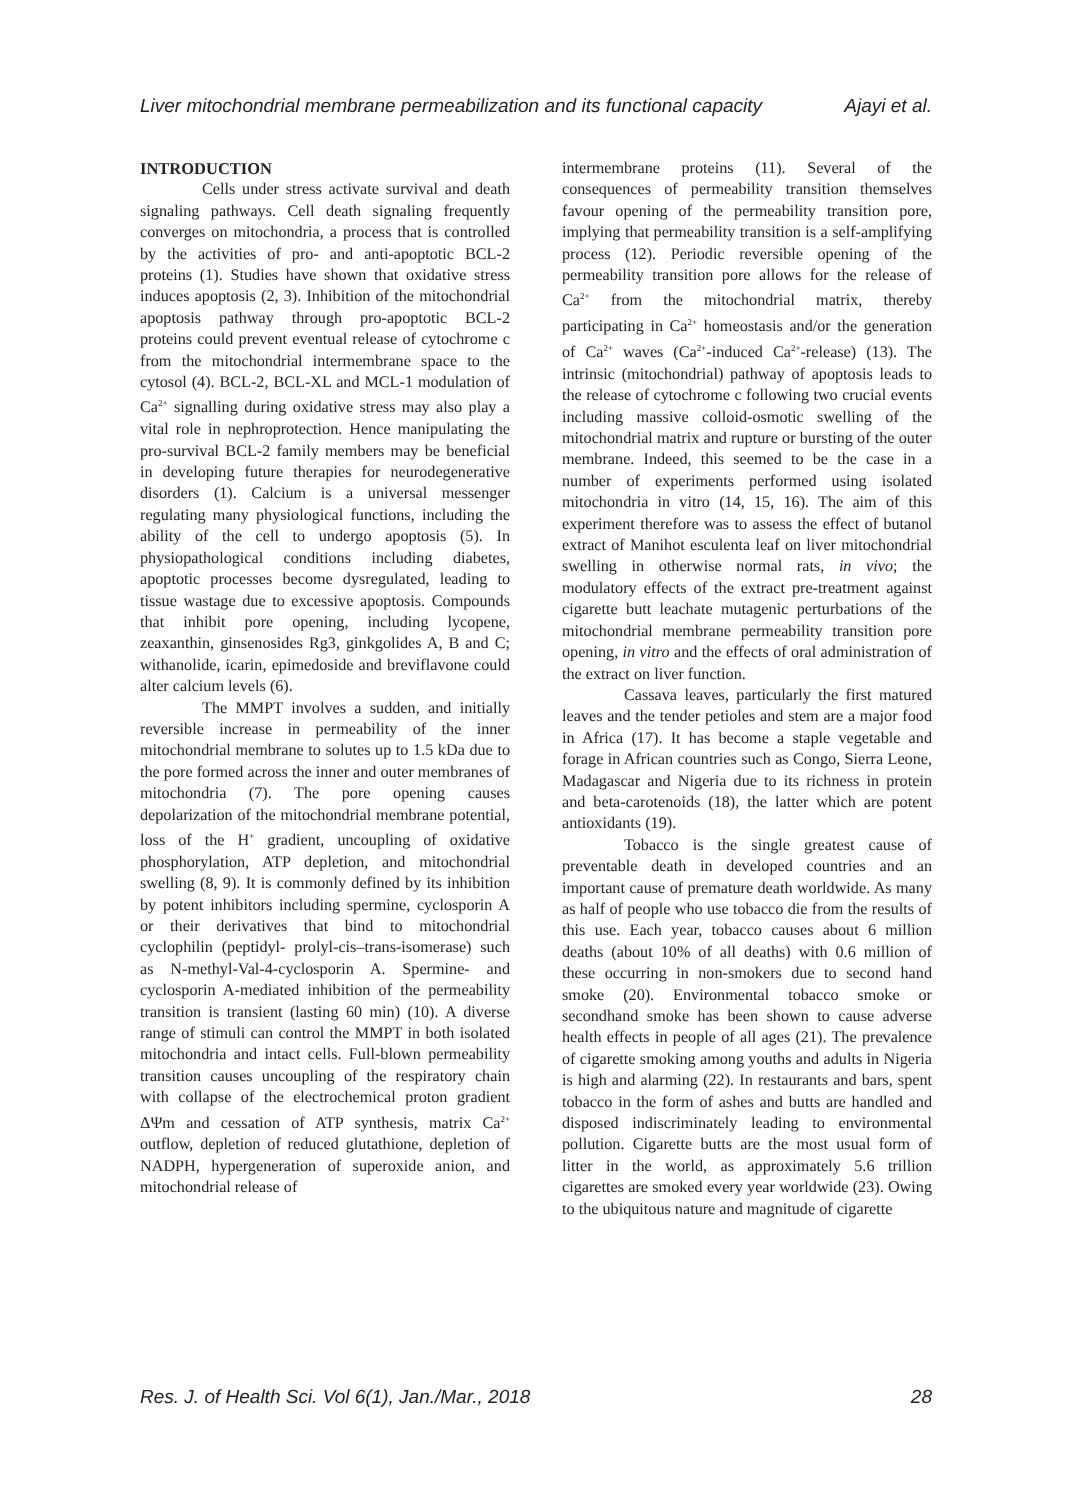Liver mitochondrial membrane permeabilization and its functional capacity Ajayi et al.
INTRODUCTION
Cells under stress activate survival and death signaling pathways. Cell death signaling frequently converges on mitochondria, a process that is controlled by the activities of pro- and anti-apoptotic BCL-2 proteins (1). Studies have shown that oxidative stress induces apoptosis (2, 3). Inhibition of the mitochondrial apoptosis pathway through pro-apoptotic BCL-2 proteins could prevent eventual release of cytochrome c from the mitochondrial intermembrane space to the cytosol (4). BCL-2, BCL-XL and MCL-1 modulation of Ca<sup>2+</sup> signalling during oxidative stress may also play a vital role in nephroprotection. Hence manipulating the pro-survival BCL-2 family members may be beneficial in developing future therapies for neurodegenerative disorders (1). Calcium is a universal messenger regulating many physiological functions, including the ability of the cell to undergo apoptosis (5). In physiopathological conditions including diabetes, apoptotic processes become dysregulated, leading to tissue wastage due to excessive apoptosis. Compounds that inhibit pore opening, including lycopene, zeaxanthin, ginsenosides Rg3, ginkgolides A, B and C; withanolide, icarin, epimedoside and breviflavone could alter calcium levels (6).
The MMPT involves a sudden, and initially reversible increase in permeability of the inner mitochondrial membrane to solutes up to 1.5 kDa due to the pore formed across the inner and outer membranes of mitochondria (7). The pore opening causes depolarization of the mitochondrial membrane potential, loss of the H<sup>+</sup> gradient, uncoupling of oxidative phosphorylation, ATP depletion, and mitochondrial swelling (8, 9). It is commonly defined by its inhibition by potent inhibitors including spermine, cyclosporin A or their derivatives that bind to mitochondrial cyclophilin (peptidyl- prolyl-cis–trans-isomerase) such as N-methyl-Val-4-cyclosporin A. Spermine- and cyclosporin A-mediated inhibition of the permeability transition is transient (lasting 60 min) (10). A diverse range of stimuli can control the MMPT in both isolated mitochondria and intact cells. Full-blown permeability transition causes uncoupling of the respiratory chain with collapse of the electrochemical proton gradient ΔΨm and cessation of ATP synthesis, matrix Ca<sup>2+</sup> outflow, depletion of reduced glutathione, depletion of NADPH, hypergeneration of superoxide anion, and mitochondrial release of
intermembrane proteins (11). Several of the consequences of permeability transition themselves favour opening of the permeability transition pore, implying that permeability transition is a self-amplifying process (12). Periodic reversible opening of the permeability transition pore allows for the release of Ca<sup>2+</sup> from the mitochondrial matrix, thereby participating in Ca<sup>2+</sup> homeostasis and/or the generation of Ca<sup>2+</sup> waves (Ca<sup>2+</sup>-induced Ca<sup>2+</sup>-release) (13). The intrinsic (mitochondrial) pathway of apoptosis leads to the release of cytochrome c following two crucial events including massive colloid-osmotic swelling of the mitochondrial matrix and rupture or bursting of the outer membrane. Indeed, this seemed to be the case in a number of experiments performed using isolated mitochondria in vitro (14, 15, 16). The aim of this experiment therefore was to assess the effect of butanol extract of Manihot esculenta leaf on liver mitochondrial swelling in otherwise normal rats, in vivo; the modulatory effects of the extract pre-treatment against cigarette butt leachate mutagenic perturbations of the mitochondrial membrane permeability transition pore opening, in vitro and the effects of oral administration of the extract on liver function.
Cassava leaves, particularly the first matured leaves and the tender petioles and stem are a major food in Africa (17). It has become a staple vegetable and forage in African countries such as Congo, Sierra Leone, Madagascar and Nigeria due to its richness in protein and beta-carotenoids (18), the latter which are potent antioxidants (19).
Tobacco is the single greatest cause of preventable death in developed countries and an important cause of premature death worldwide. As many as half of people who use tobacco die from the results of this use. Each year, tobacco causes about 6 million deaths (about 10% of all deaths) with 0.6 million of these occurring in non-smokers due to second hand smoke (20). Environmental tobacco smoke or secondhand smoke has been shown to cause adverse health effects in people of all ages (21). The prevalence of cigarette smoking among youths and adults in Nigeria is high and alarming (22). In restaurants and bars, spent tobacco in the form of ashes and butts are handled and disposed indiscriminately leading to environmental pollution. Cigarette butts are the most usual form of litter in the world, as approximately 5.6 trillion cigarettes are smoked every year worldwide (23). Owing to the ubiquitous nature and magnitude of cigarette
Res. J. of Health Sci. Vol 6(1), Jan./Mar., 2018 28